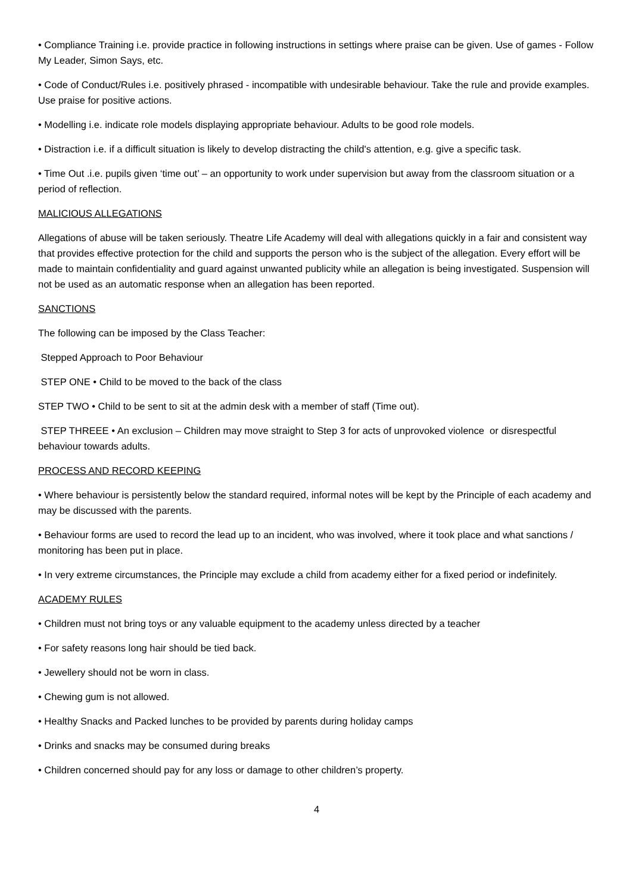• Compliance Training i.e. provide practice in following instructions in settings where praise can be given. Use of games - Follow My Leader, Simon Says, etc.
• Code of Conduct/Rules i.e. positively phrased - incompatible with undesirable behaviour. Take the rule and provide examples. Use praise for positive actions.
• Modelling i.e. indicate role models displaying appropriate behaviour. Adults to be good role models.
• Distraction i.e. if a difficult situation is likely to develop distracting the child's attention, e.g. give a specific task.
• Time Out .i.e. pupils given ‘time out’ – an opportunity to work under supervision but away from the classroom situation or a period of reflection.
MALICIOUS ALLEGATIONS
Allegations of abuse will be taken seriously. Theatre Life Academy will deal with allegations quickly in a fair and consistent way that provides effective protection for the child and supports the person who is the subject of the allegation. Every effort will be made to maintain confidentiality and guard against unwanted publicity while an allegation is being investigated. Suspension will not be used as an automatic response when an allegation has been reported.
SANCTIONS
The following can be imposed by the Class Teacher:
Stepped Approach to Poor Behaviour
STEP ONE • Child to be moved to the back of the class
STEP TWO • Child to be sent to sit at the admin desk with a member of staff (Time out).
STEP THREEE • An exclusion – Children may move straight to Step 3 for acts of unprovoked violence or disrespectful behaviour towards adults.
PROCESS AND RECORD KEEPING
• Where behaviour is persistently below the standard required, informal notes will be kept by the Principle of each academy and may be discussed with the parents.
• Behaviour forms are used to record the lead up to an incident, who was involved, where it took place and what sanctions / monitoring has been put in place.
• In very extreme circumstances, the Principle may exclude a child from academy either for a fixed period or indefinitely.
ACADEMY RULES
• Children must not bring toys or any valuable equipment to the academy unless directed by a teacher
• For safety reasons long hair should be tied back.
• Jewellery should not be worn in class.
• Chewing gum is not allowed.
• Healthy Snacks and Packed lunches to be provided by parents during holiday camps
• Drinks and snacks may be consumed during breaks
• Children concerned should pay for any loss or damage to other children’s property.
4